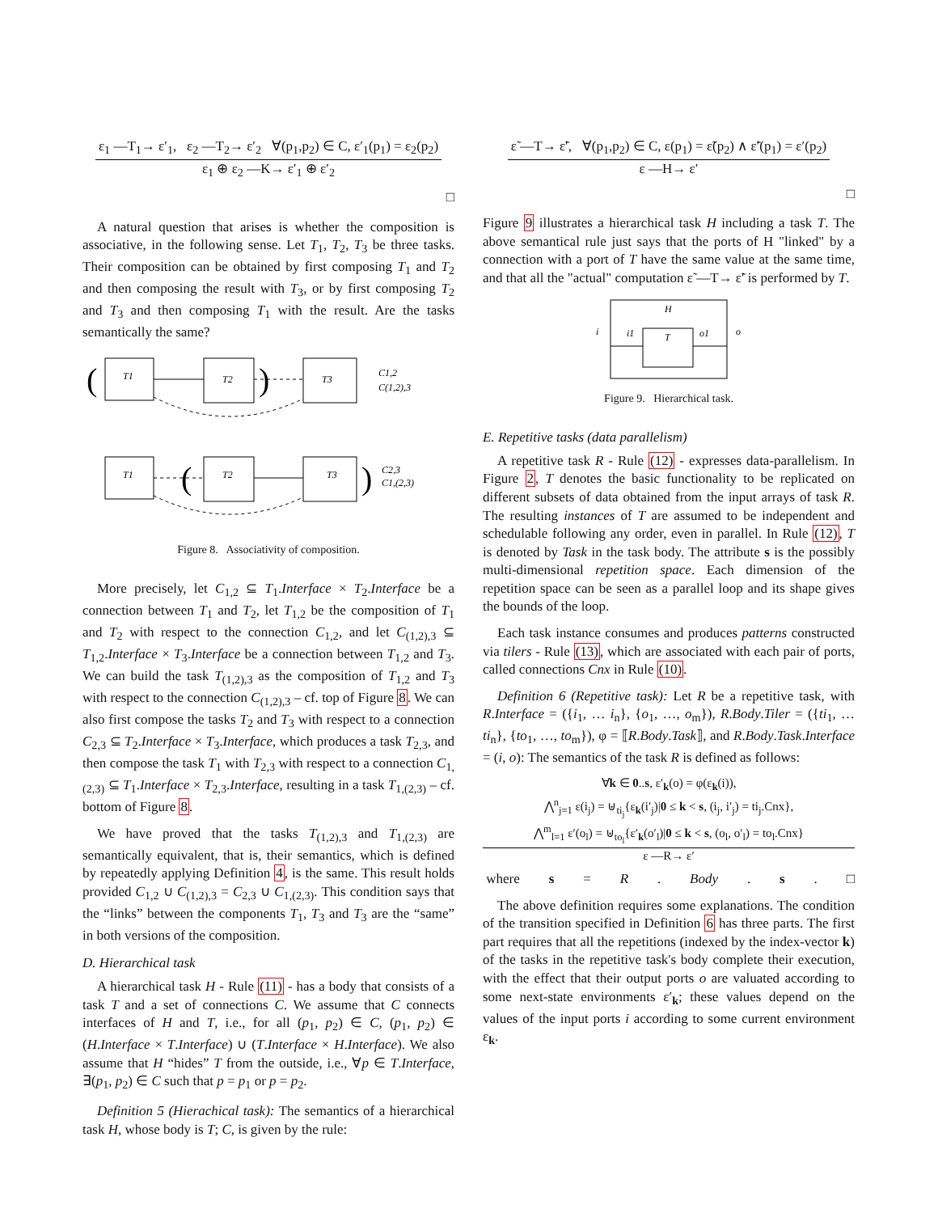ε<sub>1</sub> —T<sub>1</sub>→ ε′<sub>1</sub>, ε<sub>2</sub> —T<sub>2</sub>→ ε′<sub>2</sub> ∀(p<sub>1</sub>,p<sub>2</sub>) ∈ C, ε′<sub>1</sub>(p<sub>1</sub>) = ε<sub>2</sub>(p<sub>2</sub>)
ε<sub>1</sub> ⊕ ε<sub>2</sub> —K→ ε′<sub>1</sub> ⊕ ε′<sub>2</sub>
□
A natural question that arises is whether the composition is associative, in the following sense. Let T<sub>1</sub>, T<sub>2</sub>, T<sub>3</sub> be three tasks. Their composition can be obtained by first composing T<sub>1</sub> and T<sub>2</sub> and then composing the result with T<sub>3</sub>, or by first composing T<sub>2</sub> and T<sub>3</sub> and then composing T<sub>1</sub> with the result. Are the tasks semantically the same?
T1
T2
T3
(
)
C1,2
C(1,2),3
T1
T2
T3
(
)
C2,3
C1,(2,3)
Figure 8. Associativity of composition.
More precisely, let C<sub>1,2</sub> ⊆ T<sub>1</sub>.Interface × T<sub>2</sub>.Interface be a connection between T<sub>1</sub> and T<sub>2</sub>, let T<sub>1,2</sub> be the composition of T<sub>1</sub> and T<sub>2</sub> with respect to the connection C<sub>1,2</sub>, and let C<sub>(1,2),3</sub> ⊆ T<sub>1,2</sub>.Interface × T<sub>3</sub>.Interface be a connection between T<sub>1,2</sub> and T<sub>3</sub>. We can build the task T<sub>(1,2),3</sub> as the composition of T<sub>1,2</sub> and T<sub>3</sub> with respect to the connection C<sub>(1,2),3</sub> – cf. top of Figure 8. We can also first compose the tasks T<sub>2</sub> and T<sub>3</sub> with respect to a connection C<sub>2,3</sub> ⊆ T<sub>2</sub>.Interface × T<sub>3</sub>.Interface, which produces a task T<sub>2,3</sub>, and then compose the task T<sub>1</sub> with T<sub>2,3</sub> with respect to a connection C<sub>1,(2,3)</sub> ⊆ T<sub>1</sub>.Interface × T<sub>2,3</sub>.Interface, resulting in a task T<sub>1,(2,3)</sub> – cf. bottom of Figure 8.
We have proved that the tasks T<sub>(1,2),3</sub> and T<sub>1,(2,3)</sub> are semantically equivalent, that is, their semantics, which is defined by repeatedly applying Definition 4, is the same. This result holds provided C<sub>1,2</sub> ∪ C<sub>(1,2),3</sub> = C<sub>2,3</sub> ∪ C<sub>1,(2,3)</sub>. This condition says that the “links” between the components T<sub>1</sub>, T<sub>3</sub> and T<sub>3</sub> are the “same” in both versions of the composition.
D. Hierarchical task
A hierarchical task H - Rule (11) - has a body that consists of a task T and a set of connections C. We assume that C connects interfaces of H and T, i.e., for all (p<sub>1</sub>, p<sub>2</sub>) ∈ C, (p<sub>1</sub>, p<sub>2</sub>) ∈ (H.Interface × T.Interface) ∪ (T.Interface × H.Interface). We also assume that H “hides” T from the outside, i.e., ∀p ∈ T.Interface, ∃(p<sub>1</sub>, p<sub>2</sub>) ∈ C such that p = p<sub>1</sub> or p = p<sub>2</sub>.
Definition 5 (Hierachical task): The semantics of a hierarchical task H, whose body is T; C, is given by the rule:
ε̃ —T→ ε̃′, ∀(p<sub>1</sub>,p<sub>2</sub>) ∈ C, ε(p<sub>1</sub>) = ε̃(p<sub>2</sub>) ∧ ε̃′(p<sub>1</sub>) = ε′(p<sub>2</sub>)
ε —H→ ε′
□
Figure 9 illustrates a hierarchical task H including a task T. The above semantical rule just says that the ports of H "linked" by a connection with a port of T have the same value at the same time, and that all the "actual" computation ε̃ —T→ ε̃′ is performed by T.
H
T
i
i1
o1
o
Figure 9. Hierarchical task.
E. Repetitive tasks (data parallelism)
A repetitive task R - Rule (12) - expresses data-parallelism. In Figure 2, T denotes the basic functionality to be replicated on different subsets of data obtained from the input arrays of task R. The resulting instances of T are assumed to be independent and schedulable following any order, even in parallel. In Rule (12), T is denoted by Task in the task body. The attribute s is the possibly multi-dimensional repetition space. Each dimension of the repetition space can be seen as a parallel loop and its shape gives the bounds of the loop.
Each task instance consumes and produces patterns constructed via tilers - Rule (13), which are associated with each pair of ports, called connections Cnx in Rule (10).
Definition 6 (Repetitive task): Let R be a repetitive task, with R.Interface = ({i<sub>1</sub>, … i<sub>n</sub>}, {o<sub>1</sub>, …, o<sub>m</sub>}), R.Body.Tiler = ({ti<sub>1</sub>, … ti<sub>n</sub>}, {to<sub>1</sub>, …, to<sub>m</sub>}), φ = ⟦R.Body.Task⟧, and R.Body.Task.Interface = (i, o): The semantics of the task R is defined as follows:
∀k ∈ 0..s, ε′<sub>k</sub>(o) = φ(ε<sub>k</sub>(i)),
⋀<sup>n</sup><sub>j=1</sub> ε(i<sub>j</sub>) = ⊎<sub>ti<sub>j</sub></sub>{ε<sub>k</sub>(i′<sub>j</sub>)|0 ≤ k < s, (i<sub>j</sub>, i′<sub>j</sub>) = ti<sub>j</sub>.Cnx},
⋀<sup>m</sup><sub>l=1</sub> ε′(o<sub>l</sub>) = ⊎<sub>to<sub>l</sub></sub>{ε′<sub>k</sub>(o′<sub>l</sub>)|0 ≤ k < s, (o<sub>l</sub>, o′<sub>l</sub>) = to<sub>l</sub>.Cnx}
ε —R→ ε′
where s = R. Body. s. □
The above definition requires some explanations. The condition of the transition specified in Definition 6 has three parts. The first part requires that all the repetitions (indexed by the index-vector k) of the tasks in the repetitive task's body complete their execution, with the effect that their output ports o are valuated according to some next-state environments ε′<sub>k</sub>; these values depend on the values of the input ports i according to some current environment ε<sub>k</sub>.